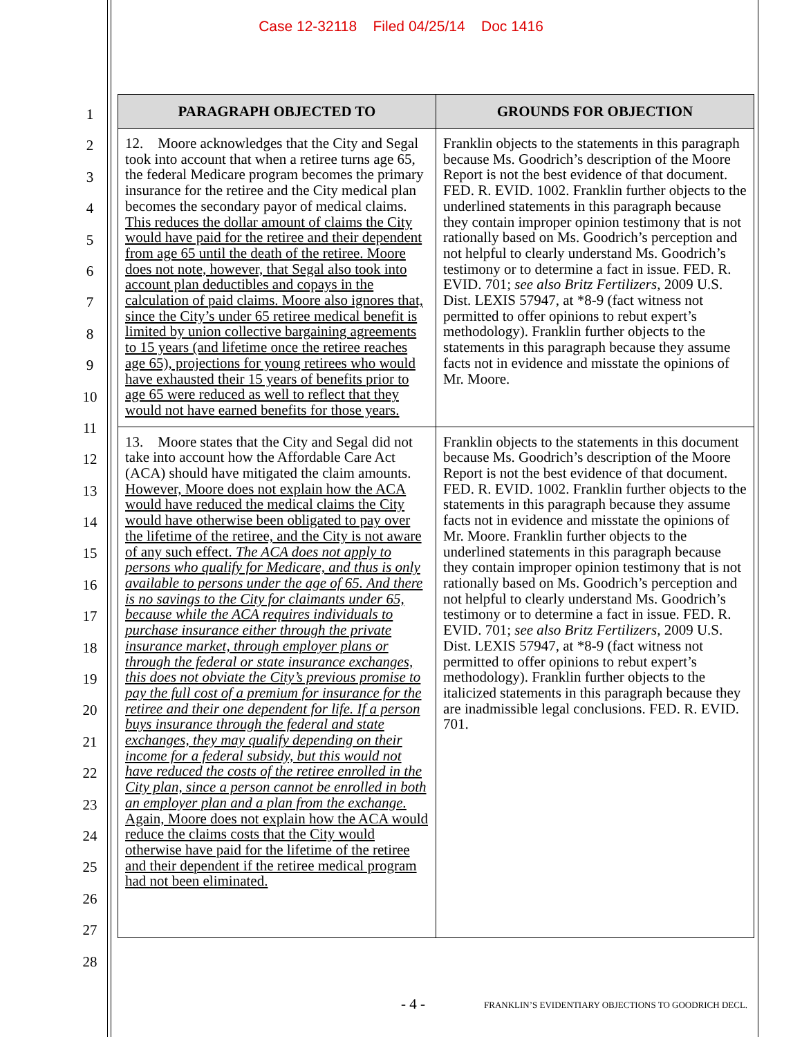Case 12-32118 Filed 04/25/14 Doc 1416
1
2
3
4
5
6
7
8
9
10
11
12
13
14
15
16
17
18
19
20
21
22
23
24
25
26
27
28
| PARAGRAPH OBJECTED TO | GROUNDS FOR OBJECTION |
| --- | --- |
| 12. Moore acknowledges that the City and Segal took into account that when a retiree turns age 65, the federal Medicare program becomes the primary insurance for the retiree and the City medical plan becomes the secondary payor of medical claims. This reduces the dollar amount of claims the City would have paid for the retiree and their dependent from age 65 until the death of the retiree. Moore does not note, however, that Segal also took into account plan deductibles and copays in the calculation of paid claims. Moore also ignores that, since the City’s under 65 retiree medical benefit is limited by union collective bargaining agreements to 15 years (and lifetime once the retiree reaches age 65), projections for young retirees who would have exhausted their 15 years of benefits prior to age 65 were reduced as well to reflect that they would not have earned benefits for those years. | Franklin objects to the statements in this paragraph because Ms. Goodrich’s description of the Moore Report is not the best evidence of that document. FED. R. EVID. 1002. Franklin further objects to the underlined statements in this paragraph because they contain improper opinion testimony that is not rationally based on Ms. Goodrich’s perception and not helpful to clearly understand Ms. Goodrich’s testimony or to determine a fact in issue. FED. R. EVID. 701; see also Britz Fertilizers , 2009 U.S. Dist. LEXIS 57947, at *8-9 (fact witness not permitted to offer opinions to rebut expert’s methodology). Franklin further objects to the statements in this paragraph because they assume facts not in evidence and misstate the opinions of Mr. Moore. |
| 13. Moore states that the City and Segal did not take into account how the Affordable Care Act (ACA) should have mitigated the claim amounts. However, Moore does not explain how the ACA would have reduced the medical claims the City would have otherwise been obligated to pay over the lifetime of the retiree, and the City is not aware of any such effect. The ACA does not apply to persons who qualify for Medicare, and thus is only available to persons under the age of 65. And there is no savings to the City for claimants under 65, because while the ACA requires individuals to purchase insurance either through the private insurance market, through employer plans or through the federal or state insurance exchanges, this does not obviate the City’s previous promise to pay the full cost of a premium for insurance for the retiree and their one dependent for life. If a person buys insurance through the federal and state exchanges, they may qualify depending on their income for a federal subsidy, but this would not have reduced the costs of the retiree enrolled in the City plan, since a person cannot be enrolled in both an employer plan and a plan from the exchange. Again, Moore does not explain how the ACA would reduce the claims costs that the City would otherwise have paid for the lifetime of the retiree and their dependent if the retiree medical program had not been eliminated. | Franklin objects to the statements in this document because Ms. Goodrich’s description of the Moore Report is not the best evidence of that document. FED. R. EVID. 1002. Franklin further objects to the statements in this paragraph because they assume facts not in evidence and misstate the opinions of Mr. Moore. Franklin further objects to the underlined statements in this paragraph because they contain improper opinion testimony that is not rationally based on Ms. Goodrich’s perception and not helpful to clearly understand Ms. Goodrich’s testimony or to determine a fact in issue. FED. R. EVID. 701; see also Britz Fertilizers , 2009 U.S. Dist. LEXIS 57947, at *8-9 (fact witness not permitted to offer opinions to rebut expert’s methodology). Franklin further objects to the italicized statements in this paragraph because they are inadmissible legal conclusions. FED. R. EVID. 701. |
- 4 - FRANKLIN’S EVIDENTIARY OBJECTIONS TO GOODRICH DECL.